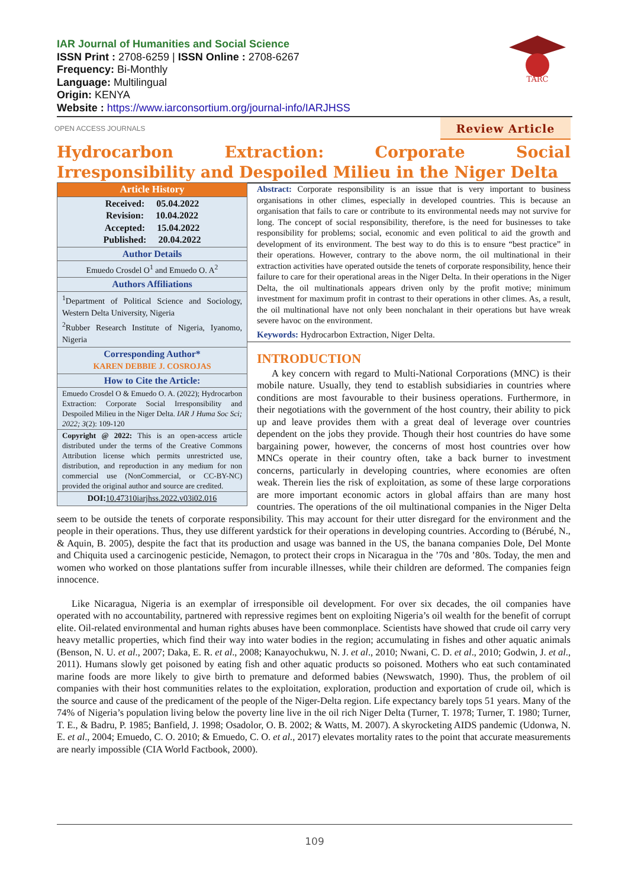IAR Journal of Humanities and Social Science
ISSN Print : 2708-6259 | ISSN Online : 2708-6267
Frequency: Bi-Monthly
Language: Multilingual
Origin: KENYA
Website : https://www.iarconsortium.org/journal-info/IARJHSS
TARC
OPEN ACCESS JOURNALS Review Article
Hydrocarbon Extraction: Corporate Social Irresponsibility and Despoiled Milieu in the Niger Delta
| Article History |
| Received: 05.04.2022 Revision: 10.04.2022 Accepted: 15.04.2022 Published: 20.04.2022 |
| Author Details |
| Emuedo Crosdel O<sup>1</sup> and Emuedo O. A<sup>2</sup> |
| Authors Affiliations |
| <sup>1</sup> Department of Political Science and Sociology, Western Delta University, Nigeria <sup>2</sup> Rubber Research Institute of Nigeria, Iyanomo, Nigeria |
| Corresponding Author* KAREN DEBBIE J. COSROJAS |
| How to Cite the Article: |
| Emuedo Crosdel O & Emuedo O. A. (2022); Hydrocarbon Extraction: Corporate Social Irresponsibility and Despoiled Milieu in the Niger Delta. IAR J Huma Soc Sci; 2022; 3 (2): 109-120 |
| Copyright @ 2022: This is an open-access article distributed under the terms of the Creative Commons Attribution license which permits unrestricted use, distribution, and reproduction in any medium for non commercial use (NonCommercial, or CC-BY-NC) provided the original author and source are credited. |
| DOI: 10.47310iarjhss.2022.v03i02.016 |
Abstract: Corporate responsibility is an issue that is very important to business organisations in other climes, especially in developed countries. This is because an organisation that fails to care or contribute to its environmental needs may not survive for long. The concept of social responsibility, therefore, is the need for businesses to take responsibility for problems; social, economic and even political to aid the growth and development of its environment. The best way to do this is to ensure “best practice” in their operations. However, contrary to the above norm, the oil multinational in their extraction activities have operated outside the tenets of corporate responsibility, hence their failure to care for their operational areas in the Niger Delta. In their operations in the Niger Delta, the oil multinationals appears driven only by the profit motive; minimum investment for maximum profit in contrast to their operations in other climes. As, a result, the oil multinational have not only been nonchalant in their operations but have wreak severe havoc on the environment.
Keywords: Hydrocarbon Extraction, Niger Delta.
INTRODUCTION
A key concern with regard to Multi-National Corporations (MNC) is their mobile nature. Usually, they tend to establish subsidiaries in countries where conditions are most favourable to their business operations. Furthermore, in their negotiations with the government of the host country, their ability to pick up and leave provides them with a great deal of leverage over countries dependent on the jobs they provide. Though their host countries do have some bargaining power, however, the concerns of most host countries over how MNCs operate in their country often, take a back burner to investment concerns, particularly in developing countries, where economies are often weak. Therein lies the risk of exploitation, as some of these large corporations are more important economic actors in global affairs than are many host countries. The operations of the oil multinational companies in the Niger Delta seem to be outside the tenets of corporate responsibility. This may account for their utter disregard for the environment and the people in their operations. Thus, they use different yardstick for their operations in developing countries. According to (Bérubé, N., & Aquin, B. 2005), despite the fact that its production and usage was banned in the US, the banana companies Dole, Del Monte and Chiquita used a carcinogenic pesticide, Nemagon, to protect their crops in Nicaragua in the ’70s and ’80s. Today, the men and women who worked on those plantations suffer from incurable illnesses, while their children are deformed. The companies feign innocence.
Like Nicaragua, Nigeria is an exemplar of irresponsible oil development. For over six decades, the oil companies have operated with no accountability, partnered with repressive regimes bent on exploiting Nigeria’s oil wealth for the benefit of corrupt elite. Oil-related environmental and human rights abuses have been commonplace. Scientists have showed that crude oil carry very heavy metallic properties, which find their way into water bodies in the region; accumulating in fishes and other aquatic animals (Benson, N. U. et al., 2007; Daka, E. R. et al., 2008; Kanayochukwu, N. J. et al., 2010; Nwani, C. D. et al., 2010; Godwin, J. et al., 2011). Humans slowly get poisoned by eating fish and other aquatic products so poisoned. Mothers who eat such contaminated marine foods are more likely to give birth to premature and deformed babies (Newswatch, 1990). Thus, the problem of oil companies with their host communities relates to the exploitation, exploration, production and exportation of crude oil, which is the source and cause of the predicament of the people of the Niger-Delta region. Life expectancy barely tops 51 years. Many of the 74% of Nigeria’s population living below the poverty line live in the oil rich Niger Delta (Turner, T. 1978; Turner, T. 1980; Turner, T. E., & Badru, P. 1985; Banfield, J. 1998; Osadolor, O. B. 2002; & Watts, M. 2007). A skyrocketing AIDS pandemic (Udonwa, N. E. et al., 2004; Emuedo, C. O. 2010; & Emuedo, C. O. et al., 2017) elevates mortality rates to the point that accurate measurements are nearly impossible (CIA World Factbook, 2000).
109